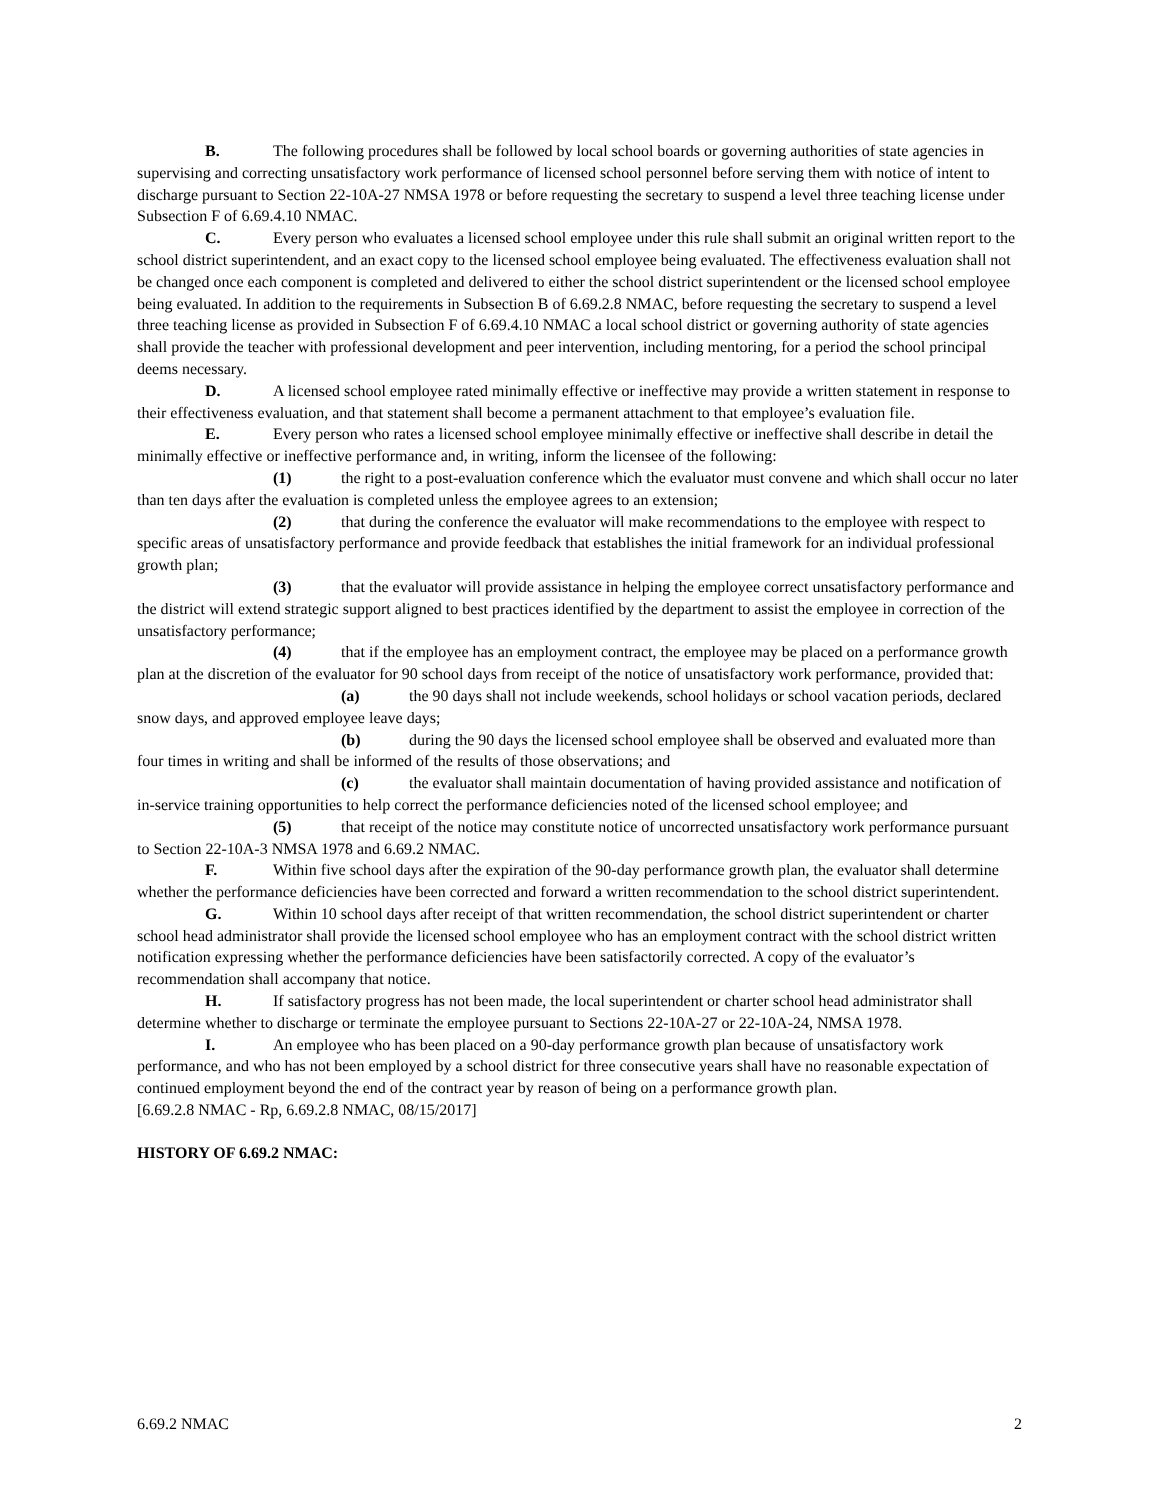B. The following procedures shall be followed by local school boards or governing authorities of state agencies in supervising and correcting unsatisfactory work performance of licensed school personnel before serving them with notice of intent to discharge pursuant to Section 22-10A-27 NMSA 1978 or before requesting the secretary to suspend a level three teaching license under Subsection F of 6.69.4.10 NMAC.
C. Every person who evaluates a licensed school employee under this rule shall submit an original written report to the school district superintendent, and an exact copy to the licensed school employee being evaluated. The effectiveness evaluation shall not be changed once each component is completed and delivered to either the school district superintendent or the licensed school employee being evaluated. In addition to the requirements in Subsection B of 6.69.2.8 NMAC, before requesting the secretary to suspend a level three teaching license as provided in Subsection F of 6.69.4.10 NMAC a local school district or governing authority of state agencies shall provide the teacher with professional development and peer intervention, including mentoring, for a period the school principal deems necessary.
D. A licensed school employee rated minimally effective or ineffective may provide a written statement in response to their effectiveness evaluation, and that statement shall become a permanent attachment to that employee’s evaluation file.
E. Every person who rates a licensed school employee minimally effective or ineffective shall describe in detail the minimally effective or ineffective performance and, in writing, inform the licensee of the following:
(1) the right to a post-evaluation conference which the evaluator must convene and which shall occur no later than ten days after the evaluation is completed unless the employee agrees to an extension;
(2) that during the conference the evaluator will make recommendations to the employee with respect to specific areas of unsatisfactory performance and provide feedback that establishes the initial framework for an individual professional growth plan;
(3) that the evaluator will provide assistance in helping the employee correct unsatisfactory performance and the district will extend strategic support aligned to best practices identified by the department to assist the employee in correction of the unsatisfactory performance;
(4) that if the employee has an employment contract, the employee may be placed on a performance growth plan at the discretion of the evaluator for 90 school days from receipt of the notice of unsatisfactory work performance, provided that:
(a) the 90 days shall not include weekends, school holidays or school vacation periods, declared snow days, and approved employee leave days;
(b) during the 90 days the licensed school employee shall be observed and evaluated more than four times in writing and shall be informed of the results of those observations; and
(c) the evaluator shall maintain documentation of having provided assistance and notification of in-service training opportunities to help correct the performance deficiencies noted of the licensed school employee; and
(5) that receipt of the notice may constitute notice of uncorrected unsatisfactory work performance pursuant to Section 22-10A-3 NMSA 1978 and 6.69.2 NMAC.
F. Within five school days after the expiration of the 90-day performance growth plan, the evaluator shall determine whether the performance deficiencies have been corrected and forward a written recommendation to the school district superintendent.
G. Within 10 school days after receipt of that written recommendation, the school district superintendent or charter school head administrator shall provide the licensed school employee who has an employment contract with the school district written notification expressing whether the performance deficiencies have been satisfactorily corrected. A copy of the evaluator’s recommendation shall accompany that notice.
H. If satisfactory progress has not been made, the local superintendent or charter school head administrator shall determine whether to discharge or terminate the employee pursuant to Sections 22-10A-27 or 22-10A-24, NMSA 1978.
I. An employee who has been placed on a 90-day performance growth plan because of unsatisfactory work performance, and who has not been employed by a school district for three consecutive years shall have no reasonable expectation of continued employment beyond the end of the contract year by reason of being on a performance growth plan.
[6.69.2.8 NMAC - Rp, 6.69.2.8 NMAC, 08/15/2017]
HISTORY OF 6.69.2 NMAC:
6.69.2 NMAC 2